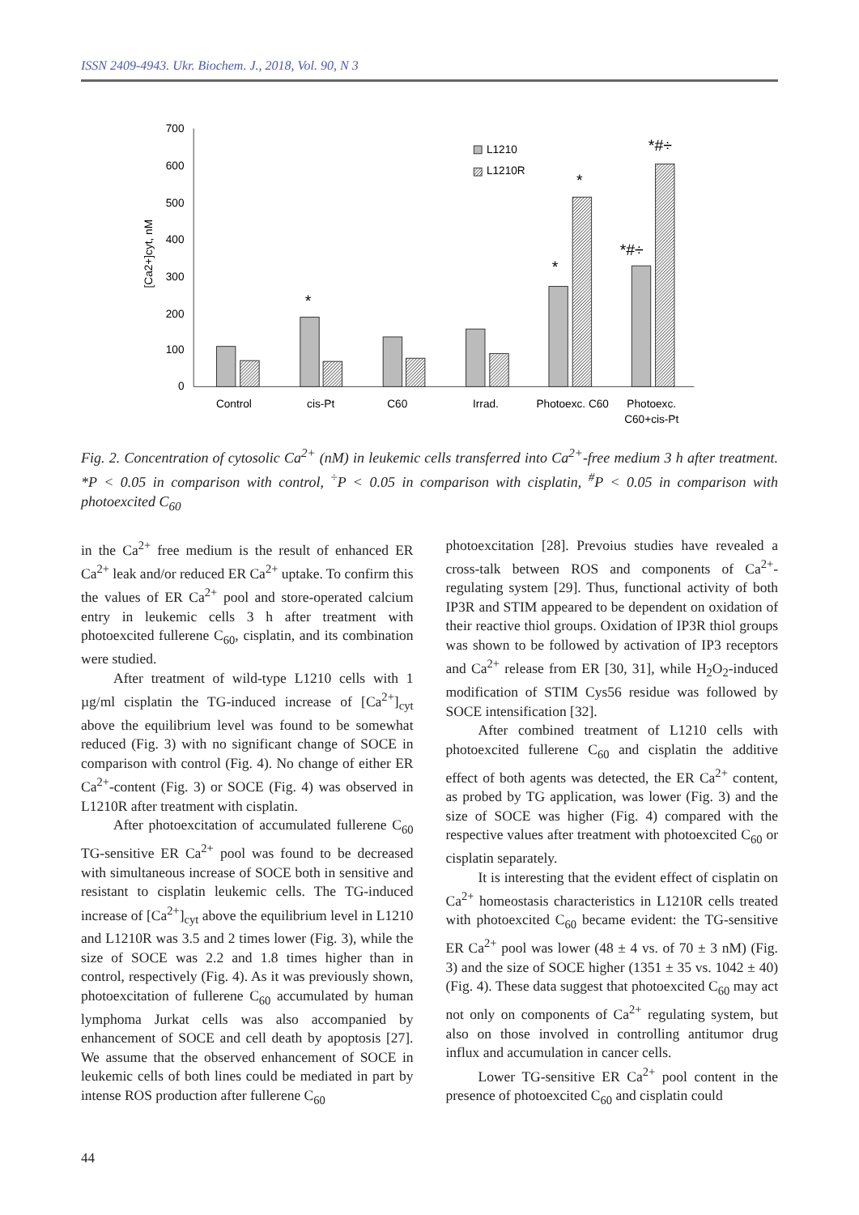ISSN 2409-4943. Ukr. Biochem. J., 2018, Vol. 90, N 3
0
100
200
300
400
500
600
700
[Ca2+]cyt, nM
*
*
*
*#÷
*#÷
L1210
L1210R
Control
cis-Pt
C60
Irrad.
Photoexc. C60
Photoexc.
C60+cis-Pt
Fig. 2. Concentration of cytosolic Ca<sup>2+</sup> (nM) in leukemic cells transferred into Ca<sup>2+</sup>-free medium 3 h after treatment. *P < 0.05 in comparison with control, <sup>÷</sup>P < 0.05 in comparison with cisplatin, <sup>#</sup>P < 0.05 in comparison with photoexcited C<sub>60</sub>
in the Ca<sup>2+</sup> free medium is the result of enhanced ER Ca<sup>2+</sup> leak and/or reduced ER Ca<sup>2+</sup> uptake. To confirm this the values of ER Ca<sup>2+</sup> pool and store-operated calcium entry in leukemic cells 3 h after treatment with photoexcited fullerene C<sub>60</sub>, cisplatin, and its combination were studied.
After treatment of wild-type L1210 cells with 1 µg/ml cisplatin the TG-induced increase of [Ca<sup>2+</sup>]<sub>cyt</sub> above the equilibrium level was found to be somewhat reduced (Fig. 3) with no significant change of SOCE in comparison with control (Fig. 4). No change of either ER Ca<sup>2+</sup>-content (Fig. 3) or SOCE (Fig. 4) was observed in L1210R after treatment with cisplatin.
After photoexcitation of accumulated fullerene C<sub>60</sub> TG-sensitive ER Ca<sup>2+</sup> pool was found to be decreased with simultaneous increase of SOCE both in sensitive and resistant to cisplatin leukemic cells. The TG-induced increase of [Ca<sup>2+</sup>]<sub>cyt</sub> above the equilibrium level in L1210 and L1210R was 3.5 and 2 times lower (Fig. 3), while the size of SOCE was 2.2 and 1.8 times higher than in control, respectively (Fig. 4). As it was previously shown, photoexcitation of fullerene C<sub>60</sub> accumulated by human lymphoma Jurkat cells was also accompanied by enhancement of SOCE and cell death by apoptosis [27]. We assume that the observed enhancement of SOCE in leukemic cells of both lines could be mediated in part by intense ROS production after fullerene C<sub>60</sub>
photoexcitation [28]. Prevoius studies have revealed a cross-talk between ROS and components of Ca<sup>2+</sup>-regulating system [29]. Thus, functional activity of both IP3R and STIM appeared to be dependent on oxidation of their reactive thiol groups. Oxidation of IP3R thiol groups was shown to be followed by activation of IP3 receptors and Ca<sup>2+</sup> release from ER [30, 31], while H<sub>2</sub>O<sub>2</sub>-induced modification of STIM Cys56 residue was followed by SOCE intensification [32].
After combined treatment of L1210 cells with photoexcited fullerene C<sub>60</sub> and cisplatin the additive effect of both agents was detected, the ER Ca<sup>2+</sup> content, as probed by TG application, was lower (Fig. 3) and the size of SOCE was higher (Fig. 4) compared with the respective values after treatment with photoexcited C<sub>60</sub> or cisplatin separately.
It is interesting that the evident effect of cisplatin on Ca<sup>2+</sup> homeostasis characteristics in L1210R cells treated with photoexcited C<sub>60</sub> became evident: the TG-sensitive ER Ca<sup>2+</sup> pool was lower (48 ± 4 vs. of 70 ± 3 nM) (Fig. 3) and the size of SOCE higher (1351 ± 35 vs. 1042 ± 40) (Fig. 4). These data suggest that photoexcited C<sub>60</sub> may act not only on components of Ca<sup>2+</sup> regulating system, but also on those involved in controlling antitumor drug influx and accumulation in cancer cells.
Lower TG-sensitive ER Ca<sup>2+</sup> pool content in the presence of photoexcited C<sub>60</sub> and cisplatin could
44